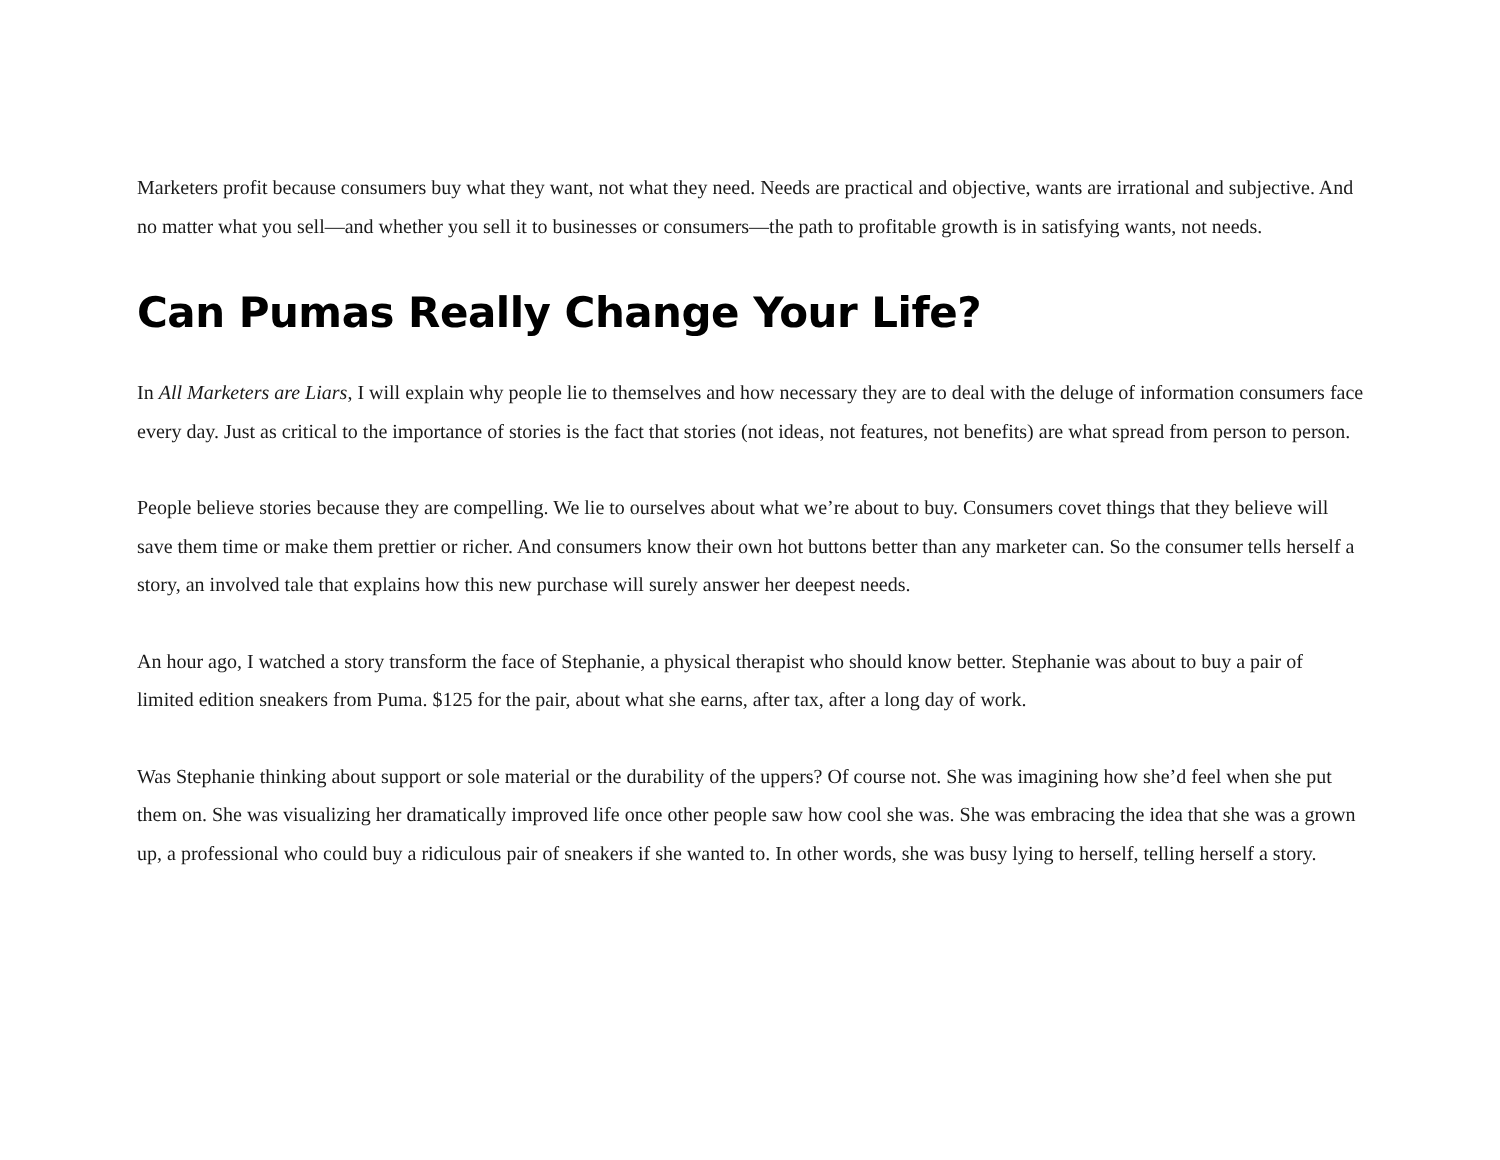Marketers profit because consumers buy what they want, not what they need. Needs are practical and objective, wants are irrational and subjective. And no matter what you sell—and whether you sell it to businesses or consumers—the path to profitable growth is in satisfying wants, not needs.
Can Pumas Really Change Your Life?
In All Marketers are Liars, I will explain why people lie to themselves and how necessary they are to deal with the deluge of information consumers face every day. Just as critical to the importance of stories is the fact that stories (not ideas, not features, not benefits) are what spread from person to person.
People believe stories because they are compelling. We lie to ourselves about what we’re about to buy. Consumers covet things that they believe will save them time or make them prettier or richer. And consumers know their own hot buttons better than any marketer can. So the consumer tells herself a story, an involved tale that explains how this new purchase will surely answer her deepest needs.
An hour ago, I watched a story transform the face of Stephanie, a physical therapist who should know better. Stephanie was about to buy a pair of limited edition sneakers from Puma. $125 for the pair, about what she earns, after tax, after a long day of work.
Was Stephanie thinking about support or sole material or the durability of the uppers? Of course not. She was imagining how she’d feel when she put them on. She was visualizing her dramatically improved life once other people saw how cool she was. She was embracing the idea that she was a grown up, a professional who could buy a ridiculous pair of sneakers if she wanted to. In other words, she was busy lying to herself, telling herself a story.